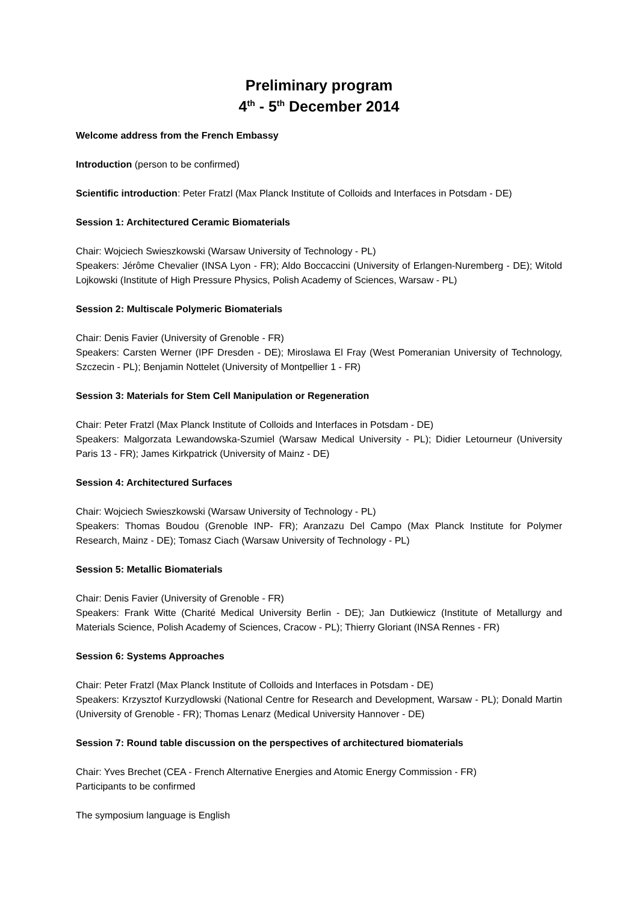Preliminary program
4<sup>th</sup> - 5<sup>th</sup> December 2014
Welcome address from the French Embassy
Introduction (person to be confirmed)
Scientific introduction: Peter Fratzl (Max Planck Institute of Colloids and Interfaces in Potsdam - DE)
Session 1: Architectured Ceramic Biomaterials
Chair: Wojciech Swieszkowski (Warsaw University of Technology - PL)
Speakers: Jérôme Chevalier (INSA Lyon - FR); Aldo Boccaccini (University of Erlangen-Nuremberg - DE); Witold Lojkowski (Institute of High Pressure Physics, Polish Academy of Sciences, Warsaw - PL)
Session 2: Multiscale Polymeric Biomaterials
Chair: Denis Favier (University of Grenoble - FR)
Speakers: Carsten Werner (IPF Dresden - DE); Miroslawa El Fray (West Pomeranian University of Technology, Szczecin - PL); Benjamin Nottelet (University of Montpellier 1 - FR)
Session 3: Materials for Stem Cell Manipulation or Regeneration
Chair: Peter Fratzl (Max Planck Institute of Colloids and Interfaces in Potsdam - DE)
Speakers: Malgorzata Lewandowska-Szumiel (Warsaw Medical University - PL); Didier Letourneur (University Paris 13 - FR); James Kirkpatrick (University of Mainz - DE)
Session 4: Architectured Surfaces
Chair: Wojciech Swieszkowski (Warsaw University of Technology - PL)
Speakers: Thomas Boudou (Grenoble INP- FR); Aranzazu Del Campo (Max Planck Institute for Polymer Research, Mainz - DE); Tomasz Ciach (Warsaw University of Technology - PL)
Session 5: Metallic Biomaterials
Chair: Denis Favier (University of Grenoble - FR)
Speakers: Frank Witte (Charité Medical University Berlin - DE); Jan Dutkiewicz (Institute of Metallurgy and Materials Science, Polish Academy of Sciences, Cracow - PL); Thierry Gloriant (INSA Rennes - FR)
Session 6: Systems Approaches
Chair: Peter Fratzl (Max Planck Institute of Colloids and Interfaces in Potsdam - DE)
Speakers: Krzysztof Kurzydlowski (National Centre for Research and Development, Warsaw - PL); Donald Martin (University of Grenoble - FR); Thomas Lenarz (Medical University Hannover - DE)
Session 7: Round table discussion on the perspectives of architectured biomaterials
Chair: Yves Brechet (CEA - French Alternative Energies and Atomic Energy Commission - FR)
Participants to be confirmed
The symposium language is English